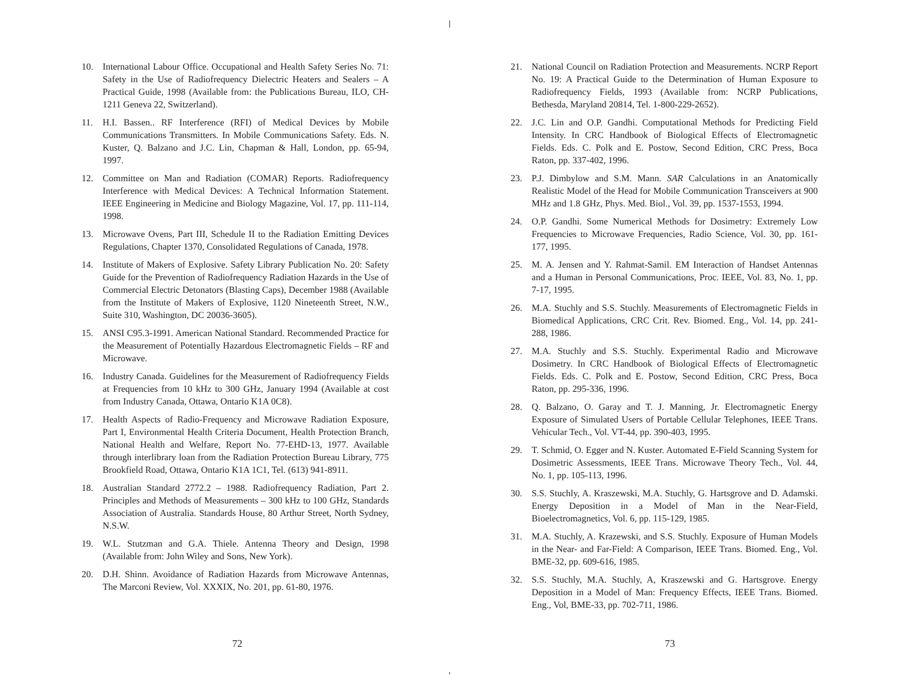10. International Labour Office. Occupational and Health Safety Series No. 71: Safety in the Use of Radiofrequency Dielectric Heaters and Sealers – A Practical Guide, 1998 (Available from: the Publications Bureau, ILO, CH-1211 Geneva 22, Switzerland).
11. H.I. Bassen.. RF Interference (RFI) of Medical Devices by Mobile Communications Transmitters. In Mobile Communications Safety. Eds. N. Kuster, Q. Balzano and J.C. Lin, Chapman & Hall, London, pp. 65-94, 1997.
12. Committee on Man and Radiation (COMAR) Reports. Radiofrequency Interference with Medical Devices: A Technical Information Statement. IEEE Engineering in Medicine and Biology Magazine, Vol. 17, pp. 111-114, 1998.
13. Microwave Ovens, Part III, Schedule II to the Radiation Emitting Devices Regulations, Chapter 1370, Consolidated Regulations of Canada, 1978.
14. Institute of Makers of Explosive. Safety Library Publication No. 20: Safety Guide for the Prevention of Radiofrequency Radiation Hazards in the Use of Commercial Electric Detonators (Blasting Caps), December 1988 (Available from the Institute of Makers of Explosive, 1120 Nineteenth Street, N.W., Suite 310, Washington, DC 20036-3605).
15. ANSI C95.3-1991. American National Standard. Recommended Practice for the Measurement of Potentially Hazardous Electromagnetic Fields – RF and Microwave.
16. Industry Canada. Guidelines for the Measurement of Radiofrequency Fields at Frequencies from 10 kHz to 300 GHz, January 1994 (Available at cost from Industry Canada, Ottawa, Ontario K1A 0C8).
17. Health Aspects of Radio-Frequency and Microwave Radiation Exposure, Part I, Environmental Health Criteria Document, Health Protection Branch, National Health and Welfare, Report No. 77-EHD-13, 1977. Available through interlibrary loan from the Radiation Protection Bureau Library, 775 Brookfield Road, Ottawa, Ontario K1A 1C1, Tel. (613) 941-8911.
18. Australian Standard 2772.2 – 1988. Radiofrequency Radiation, Part 2. Principles and Methods of Measurements – 300 kHz to 100 GHz, Standards Association of Australia. Standards House, 80 Arthur Street, North Sydney, N.S.W.
19. W.L. Stutzman and G.A. Thiele. Antenna Theory and Design, 1998 (Available from: John Wiley and Sons, New York).
20. D.H. Shinn. Avoidance of Radiation Hazards from Microwave Antennas, The Marconi Review, Vol. XXXIX, No. 201, pp. 61-80, 1976.
21. National Council on Radiation Protection and Measurements. NCRP Report No. 19: A Practical Guide to the Determination of Human Exposure to Radiofrequency Fields, 1993 (Available from: NCRP Publications, Bethesda, Maryland 20814, Tel. 1-800-229-2652).
22. J.C. Lin and O.P. Gandhi. Computational Methods for Predicting Field Intensity. In CRC Handbook of Biological Effects of Electromagnetic Fields. Eds. C. Polk and E. Postow, Second Edition, CRC Press, Boca Raton, pp. 337-402, 1996.
23. P.J. Dimbylow and S.M. Mann. SAR Calculations in an Anatomically Realistic Model of the Head for Mobile Communication Transceivers at 900 MHz and 1.8 GHz, Phys. Med. Biol., Vol. 39, pp. 1537-1553, 1994.
24. O.P. Gandhi. Some Numerical Methods for Dosimetry: Extremely Low Frequencies to Microwave Frequencies, Radio Science, Vol. 30, pp. 161-177, 1995.
25. M. A. Jensen and Y. Rahmat-Samil. EM Interaction of Handset Antennas and a Human in Personal Communications, Proc. IEEE, Vol. 83, No. 1, pp. 7-17, 1995.
26. M.A. Stuchly and S.S. Stuchly. Measurements of Electromagnetic Fields in Biomedical Applications, CRC Crit. Rev. Biomed. Eng., Vol. 14, pp. 241-288, 1986.
27. M.A. Stuchly and S.S. Stuchly. Experimental Radio and Microwave Dosimetry. In CRC Handbook of Biological Effects of Electromagnetic Fields. Eds. C. Polk and E. Postow, Second Edition, CRC Press, Boca Raton, pp. 295-336, 1996.
28. Q. Balzano, O. Garay and T. J. Manning, Jr. Electromagnetic Energy Exposure of Simulated Users of Portable Cellular Telephones, IEEE Trans. Vehicular Tech., Vol. VT-44, pp. 390-403, 1995.
29. T. Schmid, O. Egger and N. Kuster. Automated E-Field Scanning System for Dosimetric Assessments, IEEE Trans. Microwave Theory Tech., Vol. 44, No. 1, pp. 105-113, 1996.
30. S.S. Stuchly, A. Kraszewski, M.A. Stuchly, G. Hartsgrove and D. Adamski. Energy Deposition in a Model of Man in the Near-Field, Bioelectromagnetics, Vol. 6, pp. 115-129, 1985.
31. M.A. Stuchly, A. Krazewski, and S.S. Stuchly. Exposure of Human Models in the Near- and Far-Field: A Comparison, IEEE Trans. Biomed. Eng., Vol. BME-32, pp. 609-616, 1985.
32. S.S. Stuchly, M.A. Stuchly, A, Kraszewski and G. Hartsgrove. Energy Deposition in a Model of Man: Frequency Effects, IEEE Trans. Biomed. Eng., Vol, BME-33, pp. 702-711, 1986.
72 73